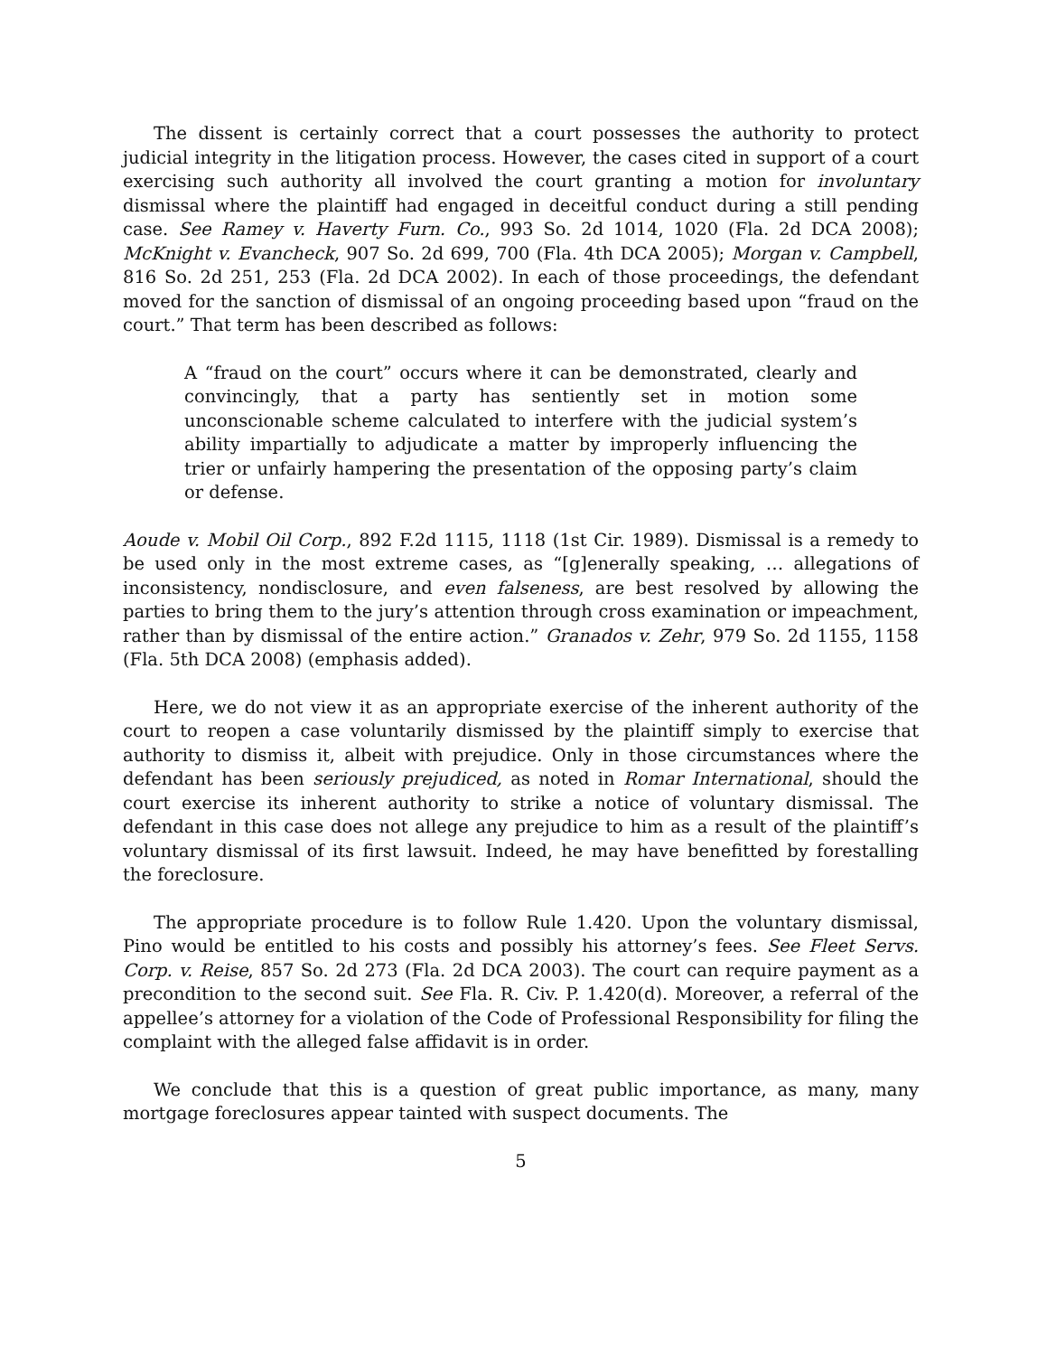The dissent is certainly correct that a court possesses the authority to protect judicial integrity in the litigation process. However, the cases cited in support of a court exercising such authority all involved the court granting a motion for involuntary dismissal where the plaintiff had engaged in deceitful conduct during a still pending case. See Ramey v. Haverty Furn. Co., 993 So. 2d 1014, 1020 (Fla. 2d DCA 2008); McKnight v. Evancheck, 907 So. 2d 699, 700 (Fla. 4th DCA 2005); Morgan v. Campbell, 816 So. 2d 251, 253 (Fla. 2d DCA 2002). In each of those proceedings, the defendant moved for the sanction of dismissal of an ongoing proceeding based upon “fraud on the court.” That term has been described as follows:
A “fraud on the court” occurs where it can be demonstrated, clearly and convincingly, that a party has sentiently set in motion some unconscionable scheme calculated to interfere with the judicial system’s ability impartially to adjudicate a matter by improperly influencing the trier or unfairly hampering the presentation of the opposing party’s claim or defense.
Aoude v. Mobil Oil Corp., 892 F.2d 1115, 1118 (1st Cir. 1989). Dismissal is a remedy to be used only in the most extreme cases, as “[g]enerally speaking, … allegations of inconsistency, nondisclosure, and even falseness, are best resolved by allowing the parties to bring them to the jury’s attention through cross examination or impeachment, rather than by dismissal of the entire action.” Granados v. Zehr, 979 So. 2d 1155, 1158 (Fla. 5th DCA 2008) (emphasis added).
Here, we do not view it as an appropriate exercise of the inherent authority of the court to reopen a case voluntarily dismissed by the plaintiff simply to exercise that authority to dismiss it, albeit with prejudice. Only in those circumstances where the defendant has been seriously prejudiced, as noted in Romar International, should the court exercise its inherent authority to strike a notice of voluntary dismissal. The defendant in this case does not allege any prejudice to him as a result of the plaintiff’s voluntary dismissal of its first lawsuit. Indeed, he may have benefitted by forestalling the foreclosure.
The appropriate procedure is to follow Rule 1.420. Upon the voluntary dismissal, Pino would be entitled to his costs and possibly his attorney’s fees. See Fleet Servs. Corp. v. Reise, 857 So. 2d 273 (Fla. 2d DCA 2003). The court can require payment as a precondition to the second suit. See Fla. R. Civ. P. 1.420(d). Moreover, a referral of the appellee’s attorney for a violation of the Code of Professional Responsibility for filing the complaint with the alleged false affidavit is in order.
We conclude that this is a question of great public importance, as many, many mortgage foreclosures appear tainted with suspect documents. The
5